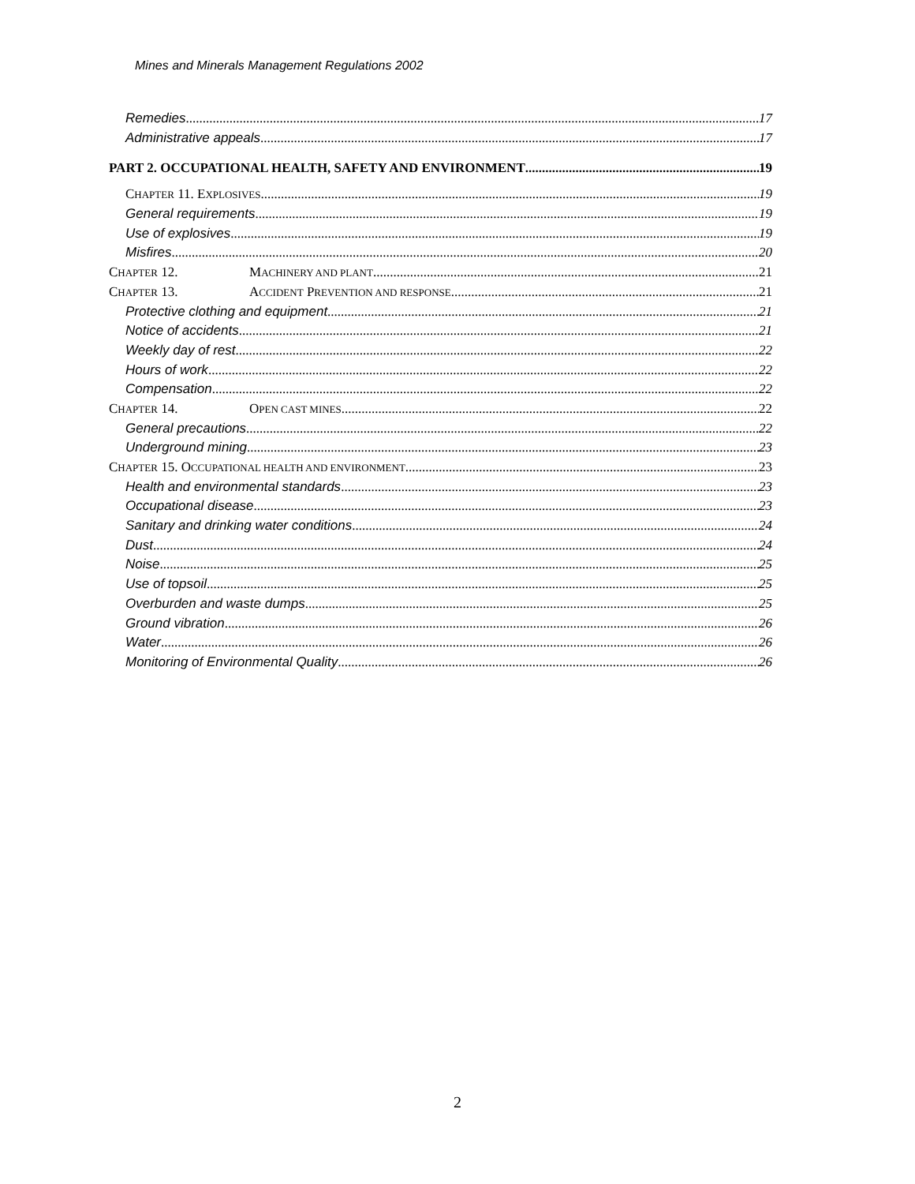Mines and Minerals Management Regulations 2002
Remedies 17
Administrative appeals 17
PART 2. OCCUPATIONAL HEALTH, SAFETY AND ENVIRONMENT 19
CHAPTER 11. EXPLOSIVES 19
General requirements 19
Use of explosives 19
Misfires 20
CHAPTER 12. MACHINERY AND PLANT 21
CHAPTER 13. ACCIDENT PREVENTION AND RESPONSE 21
Protective clothing and equipment 21
Notice of accidents 21
Weekly day of rest 22
Hours of work 22
Compensation 22
CHAPTER 14. OPEN CAST MINES 22
General precautions 22
Underground mining 23
CHAPTER 15. OCCUPATIONAL HEALTH AND ENVIRONMENT 23
Health and environmental standards 23
Occupational disease 23
Sanitary and drinking water conditions 24
Dust 24
Noise 25
Use of topsoil 25
Overburden and waste dumps 25
Ground vibration 26
Water 26
Monitoring of Environmental Quality 26
2